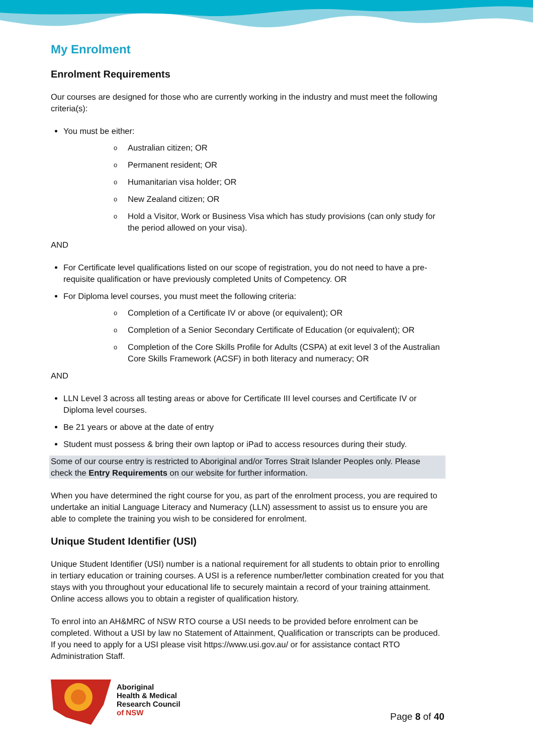My Enrolment
Enrolment Requirements
Our courses are designed for those who are currently working in the industry and must meet the following criteria(s):
You must be either:
o Australian citizen; OR
o Permanent resident; OR
o Humanitarian visa holder; OR
o New Zealand citizen; OR
o Hold a Visitor, Work or Business Visa which has study provisions (can only study for the period allowed on your visa).
AND
For Certificate level qualifications listed on our scope of registration, you do not need to have a pre-requisite qualification or have previously completed Units of Competency. OR
For Diploma level courses, you must meet the following criteria:
o Completion of a Certificate IV or above (or equivalent); OR
o Completion of a Senior Secondary Certificate of Education (or equivalent); OR
o Completion of the Core Skills Profile for Adults (CSPA) at exit level 3 of the Australian Core Skills Framework (ACSF) in both literacy and numeracy; OR
AND
LLN Level 3 across all testing areas or above for Certificate III level courses and Certificate IV or Diploma level courses.
Be 21 years or above at the date of entry
Student must possess & bring their own laptop or iPad to access resources during their study.
Some of our course entry is restricted to Aboriginal and/or Torres Strait Islander Peoples only. Please check the Entry Requirements on our website for further information.
When you have determined the right course for you, as part of the enrolment process, you are required to undertake an initial Language Literacy and Numeracy (LLN) assessment to assist us to ensure you are able to complete the training you wish to be considered for enrolment.
Unique Student Identifier (USI)
Unique Student Identifier (USI) number is a national requirement for all students to obtain prior to enrolling in tertiary education or training courses. A USI is a reference number/letter combination created for you that stays with you throughout your educational life to securely maintain a record of your training attainment. Online access allows you to obtain a register of qualification history.
To enrol into an AH&MRC of NSW RTO course a USI needs to be provided before enrolment can be completed. Without a USI by law no Statement of Attainment, Qualification or transcripts can be produced. If you need to apply for a USI please visit https://www.usi.gov.au/ or for assistance contact RTO Administration Staff.
Aboriginal
Health & Medical
Research Council
of NSW
Page 8 of 40